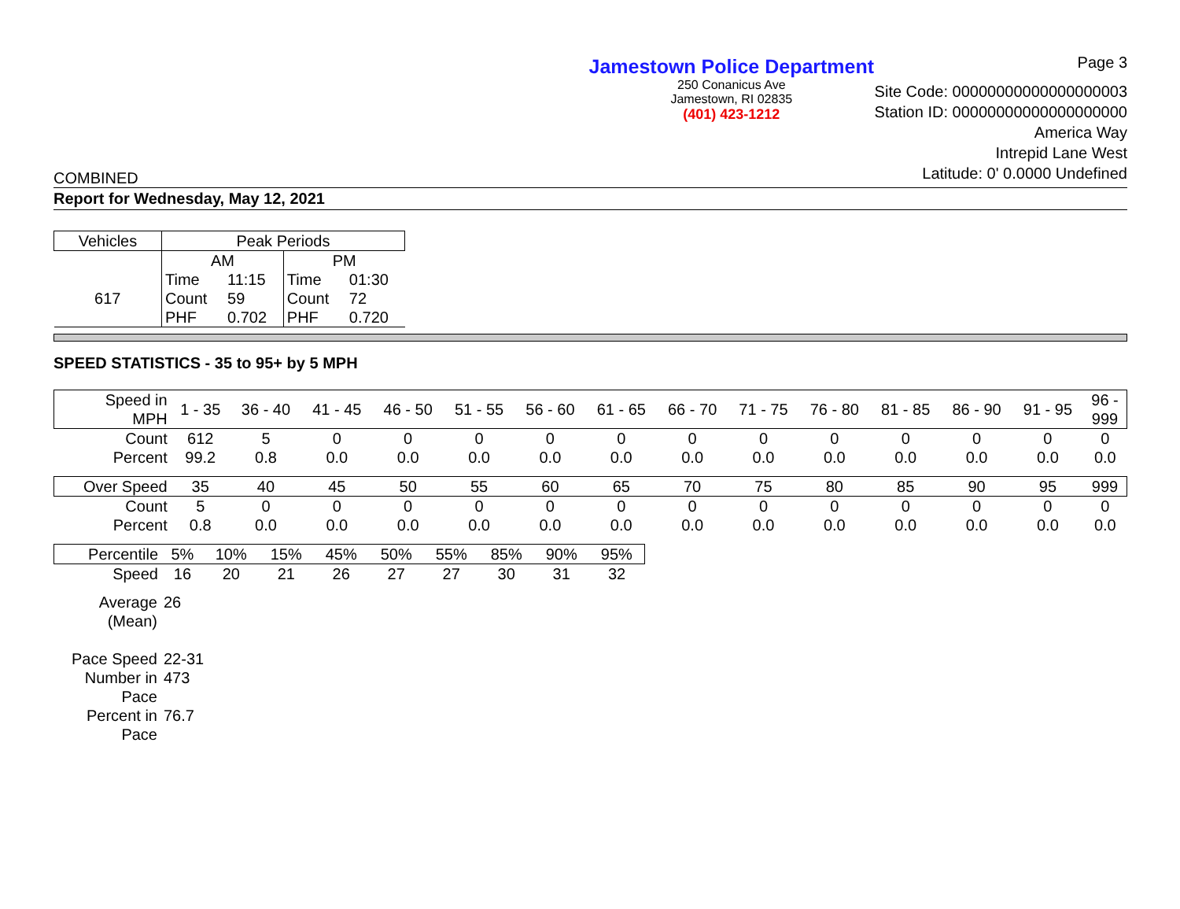Jamestown Police Department
250 Conanicus Ave
Jamestown, RI 02835
(401) 423-1212
Page 3
Site Code: 00000000000000000003
Station ID: 00000000000000000000
America Way
Intrepid Lane West
Latitude: 0' 0.0000 Undefined
COMBINED
Report for Wednesday, May 12, 2021
| Vehicles | Peak Periods | | | |
| --- | --- | --- | --- | --- |
| | AM | | PM | |
| | Time | 11:15 | Time | 01:30 |
| 617 | Count | 59 | Count | 72 |
| | PHF | 0.702 | PHF | 0.720 |
SPEED STATISTICS - 35 to 95+ by 5 MPH
| Speed in MPH | 1 - 35 | 36 - 40 | 41 - 45 | 46 - 50 | 51 - 55 | 56 - 60 | 61 - 65 | 66 - 70 | 71 - 75 | 76 - 80 | 81 - 85 | 86 - 90 | 91 - 95 | 96 - 999 |
| Count | 612 | 5 | 0 | 0 | 0 | 0 | 0 | 0 | 0 | 0 | 0 | 0 | 0 | 0 |
| Percent | 99.2 | 0.8 | 0.0 | 0.0 | 0.0 | 0.0 | 0.0 | 0.0 | 0.0 | 0.0 | 0.0 | 0.0 | 0.0 | 0.0 |
| Over Speed | 35 | 40 | 45 | 50 | 55 | 60 | 65 | 70 | 75 | 80 | 85 | 90 | 95 | 999 |
| Count | 5 | 0 | 0 | 0 | 0 | 0 | 0 | 0 | 0 | 0 | 0 | 0 | 0 | 0 |
| Percent | 0.8 | 0.0 | 0.0 | 0.0 | 0.0 | 0.0 | 0.0 | 0.0 | 0.0 | 0.0 | 0.0 | 0.0 | 0.0 | 0.0 |
| Percentile | 5% | 10% | 15% | 45% | 50% | 55% | 85% | 90% | 95% |
| Speed | 16 | 20 | 21 | 26 | 27 | 27 | 30 | 31 | 32 |
| Average (Mean) | 26 |
| Pace Speed | 22-31 |
| Number in Pace | 473 |
| Percent in Pace | 76.7 |